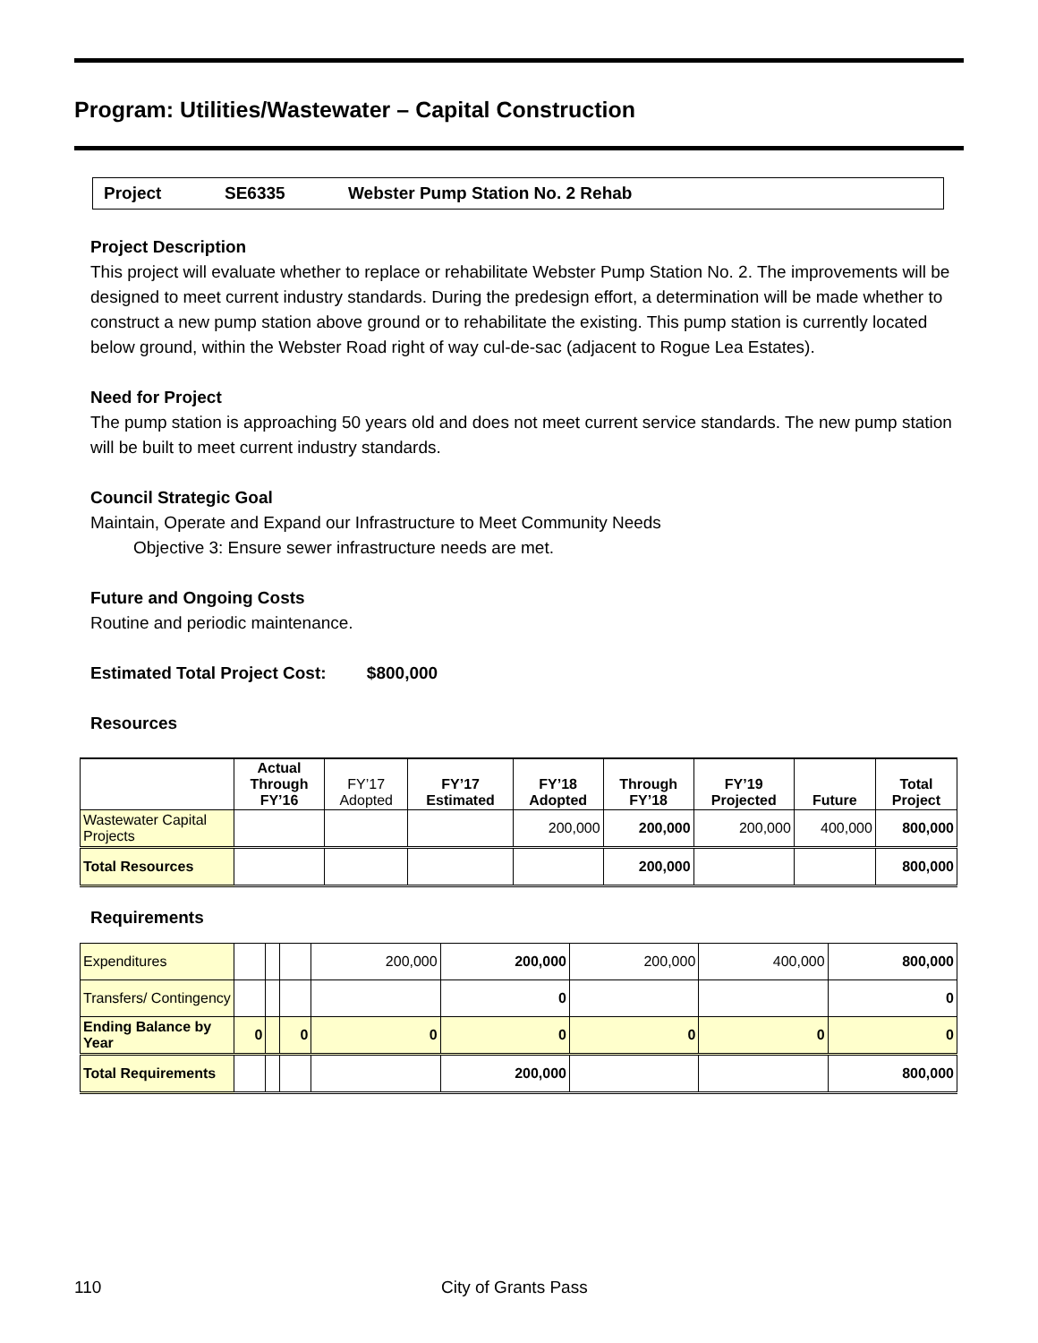Program: Utilities/Wastewater – Capital Construction
Project SE6335 Webster Pump Station No. 2 Rehab
Project Description
This project will evaluate whether to replace or rehabilitate Webster Pump Station No. 2. The improvements will be designed to meet current industry standards. During the predesign effort, a determination will be made whether to construct a new pump station above ground or to rehabilitate the existing. This pump station is currently located below ground, within the Webster Road right of way cul-de-sac (adjacent to Rogue Lea Estates).
Need for Project
The pump station is approaching 50 years old and does not meet current service standards. The new pump station will be built to meet current industry standards.
Council Strategic Goal
Maintain, Operate and Expand our Infrastructure to Meet Community Needs
Objective 3: Ensure sewer infrastructure needs are met.
Future and Ongoing Costs
Routine and periodic maintenance.
Estimated Total Project Cost: $800,000
Resources
| | Actual Through FY’16 | FY’17 Adopted | FY’17 Estimated | FY’18 Adopted | Through FY’18 | FY’19 Projected | Future | Total Project |
| --- | --- | --- | --- | --- | --- | --- | --- | --- |
| Wastewater Capital Projects | | | | 200,000 | 200,000 | 200,000 | 400,000 | 800,000 |
| Total Resources | | | | | 200,000 | | | 800,000 |
Requirements
| Expenditures | | | | 200,000 | 200,000 | 200,000 | 400,000 | 800,000 |
| Transfers/ Contingency | | | | | 0 | | | 0 |
| Ending Balance by Year | 0 | | 0 | 0 | 0 | 0 | 0 | 0 |
| Total Requirements | | | | | 200,000 | | | 800,000 |
110 City of Grants Pass